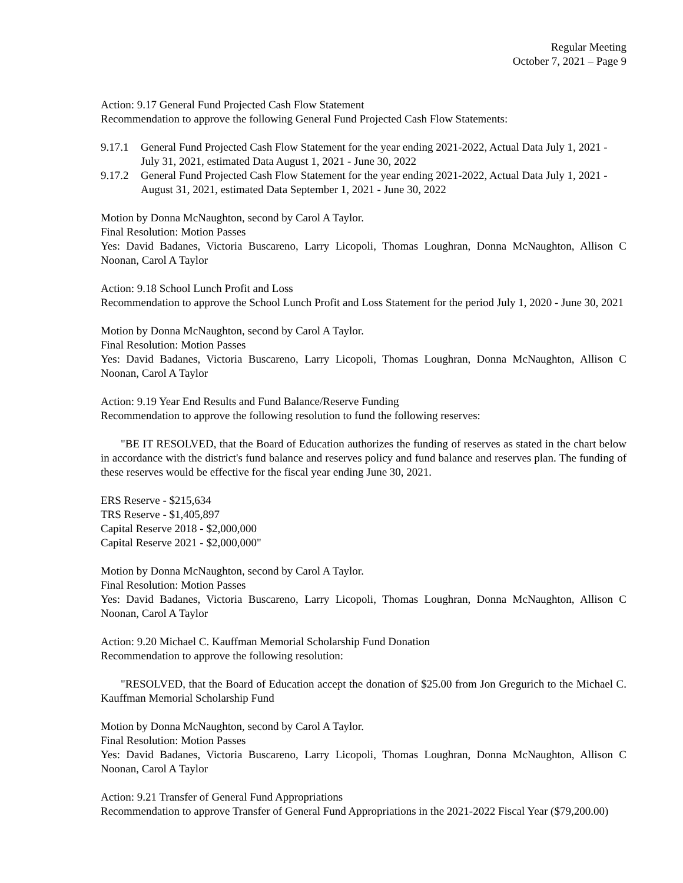Regular Meeting
October 7, 2021 – Page 9
Action: 9.17 General Fund Projected Cash Flow Statement
Recommendation to approve the following General Fund Projected Cash Flow Statements:
9.17.1 General Fund Projected Cash Flow Statement for the year ending 2021-2022, Actual Data July 1, 2021 - July 31, 2021, estimated Data August 1, 2021 - June 30, 2022
9.17.2 General Fund Projected Cash Flow Statement for the year ending 2021-2022, Actual Data July 1, 2021 - August 31, 2021, estimated Data September 1, 2021 - June 30, 2022
Motion by Donna McNaughton, second by Carol A Taylor.
Final Resolution: Motion Passes
Yes: David Badanes, Victoria Buscareno, Larry Licopoli, Thomas Loughran, Donna McNaughton, Allison C Noonan, Carol A Taylor
Action: 9.18 School Lunch Profit and Loss
Recommendation to approve the School Lunch Profit and Loss Statement for the period July 1, 2020 - June 30, 2021
Motion by Donna McNaughton, second by Carol A Taylor.
Final Resolution: Motion Passes
Yes: David Badanes, Victoria Buscareno, Larry Licopoli, Thomas Loughran, Donna McNaughton, Allison C Noonan, Carol A Taylor
Action: 9.19 Year End Results and Fund Balance/Reserve Funding
Recommendation to approve the following resolution to fund the following reserves:
"BE IT RESOLVED, that the Board of Education authorizes the funding of reserves as stated in the chart below in accordance with the district's fund balance and reserves policy and fund balance and reserves plan. The funding of these reserves would be effective for the fiscal year ending June 30, 2021.
ERS Reserve - $215,634
TRS Reserve - $1,405,897
Capital Reserve 2018 - $2,000,000
Capital Reserve 2021 - $2,000,000"
Motion by Donna McNaughton, second by Carol A Taylor.
Final Resolution: Motion Passes
Yes: David Badanes, Victoria Buscareno, Larry Licopoli, Thomas Loughran, Donna McNaughton, Allison C Noonan, Carol A Taylor
Action: 9.20 Michael C. Kauffman Memorial Scholarship Fund Donation
Recommendation to approve the following resolution:
"RESOLVED, that the Board of Education accept the donation of $25.00 from Jon Gregurich to the Michael C. Kauffman Memorial Scholarship Fund
Motion by Donna McNaughton, second by Carol A Taylor.
Final Resolution: Motion Passes
Yes: David Badanes, Victoria Buscareno, Larry Licopoli, Thomas Loughran, Donna McNaughton, Allison C Noonan, Carol A Taylor
Action: 9.21 Transfer of General Fund Appropriations
Recommendation to approve Transfer of General Fund Appropriations in the 2021-2022 Fiscal Year ($79,200.00)